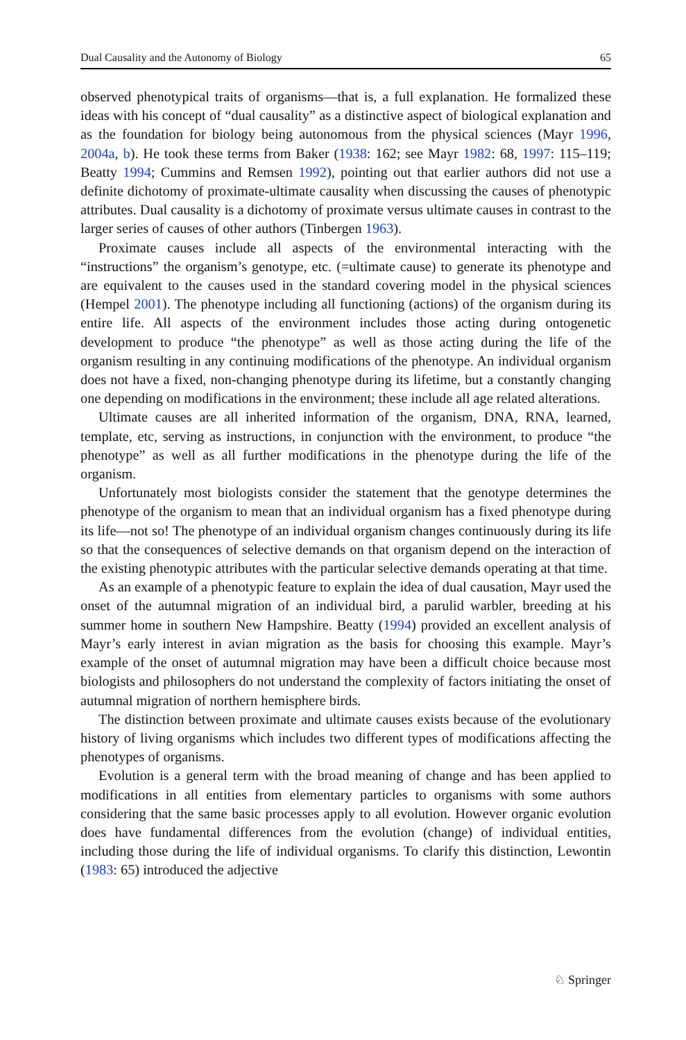Dual Causality and the Autonomy of Biology 65
observed phenotypical traits of organisms—that is, a full explanation. He formalized these ideas with his concept of “dual causality” as a distinctive aspect of biological explanation and as the foundation for biology being autonomous from the physical sciences (Mayr 1996, 2004a, b). He took these terms from Baker (1938: 162; see Mayr 1982: 68, 1997: 115–119; Beatty 1994; Cummins and Remsen 1992), pointing out that earlier authors did not use a definite dichotomy of proximate-ultimate causality when discussing the causes of phenotypic attributes. Dual causality is a dichotomy of proximate versus ultimate causes in contrast to the larger series of causes of other authors (Tinbergen 1963).
Proximate causes include all aspects of the environmental interacting with the “instructions” the organism’s genotype, etc. (=ultimate cause) to generate its phenotype and are equivalent to the causes used in the standard covering model in the physical sciences (Hempel 2001). The phenotype including all functioning (actions) of the organism during its entire life. All aspects of the environment includes those acting during ontogenetic development to produce “the phenotype” as well as those acting during the life of the organism resulting in any continuing modifications of the phenotype. An individual organism does not have a fixed, non-changing phenotype during its lifetime, but a constantly changing one depending on modifications in the environment; these include all age related alterations.
Ultimate causes are all inherited information of the organism, DNA, RNA, learned, template, etc, serving as instructions, in conjunction with the environment, to produce “the phenotype” as well as all further modifications in the phenotype during the life of the organism.
Unfortunately most biologists consider the statement that the genotype determines the phenotype of the organism to mean that an individual organism has a fixed phenotype during its life—not so! The phenotype of an individual organism changes continuously during its life so that the consequences of selective demands on that organism depend on the interaction of the existing phenotypic attributes with the particular selective demands operating at that time.
As an example of a phenotypic feature to explain the idea of dual causation, Mayr used the onset of the autumnal migration of an individual bird, a parulid warbler, breeding at his summer home in southern New Hampshire. Beatty (1994) provided an excellent analysis of Mayr’s early interest in avian migration as the basis for choosing this example. Mayr’s example of the onset of autumnal migration may have been a difficult choice because most biologists and philosophers do not understand the complexity of factors initiating the onset of autumnal migration of northern hemisphere birds.
The distinction between proximate and ultimate causes exists because of the evolutionary history of living organisms which includes two different types of modifications affecting the phenotypes of organisms.
Evolution is a general term with the broad meaning of change and has been applied to modifications in all entities from elementary particles to organisms with some authors considering that the same basic processes apply to all evolution. However organic evolution does have fundamental differences from the evolution (change) of individual entities, including those during the life of individual organisms. To clarify this distinction, Lewontin (1983: 65) introduced the adjective
♘ Springer